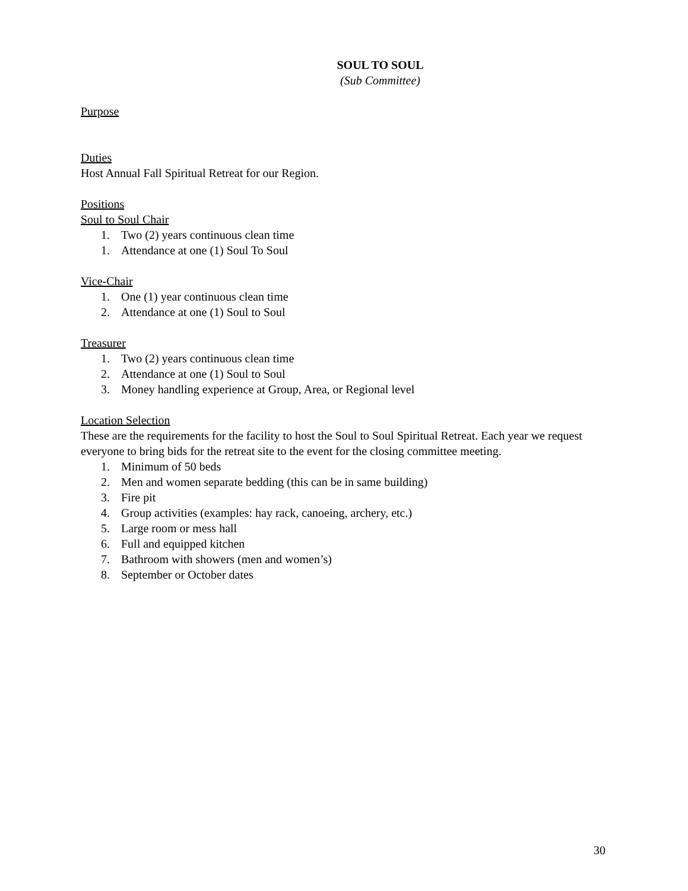SOUL TO SOUL
(Sub Committee)
Purpose
Duties
Host Annual Fall Spiritual Retreat for our Region.
Positions
Soul to Soul Chair
1. Two (2) years continuous clean time
1. Attendance at one (1) Soul To Soul
Vice-Chair
1. One (1) year continuous clean time
2. Attendance at one (1) Soul to Soul
Treasurer
1. Two (2) years continuous clean time
2. Attendance at one (1) Soul to Soul
3. Money handling experience at Group, Area, or Regional level
Location Selection
These are the requirements for the facility to host the Soul to Soul Spiritual Retreat. Each year we request everyone to bring bids for the retreat site to the event for the closing committee meeting.
1. Minimum of 50 beds
2. Men and women separate bedding (this can be in same building)
3. Fire pit
4. Group activities (examples: hay rack, canoeing, archery, etc.)
5. Large room or mess hall
6. Full and equipped kitchen
7. Bathroom with showers (men and women’s)
8. September or October dates
30